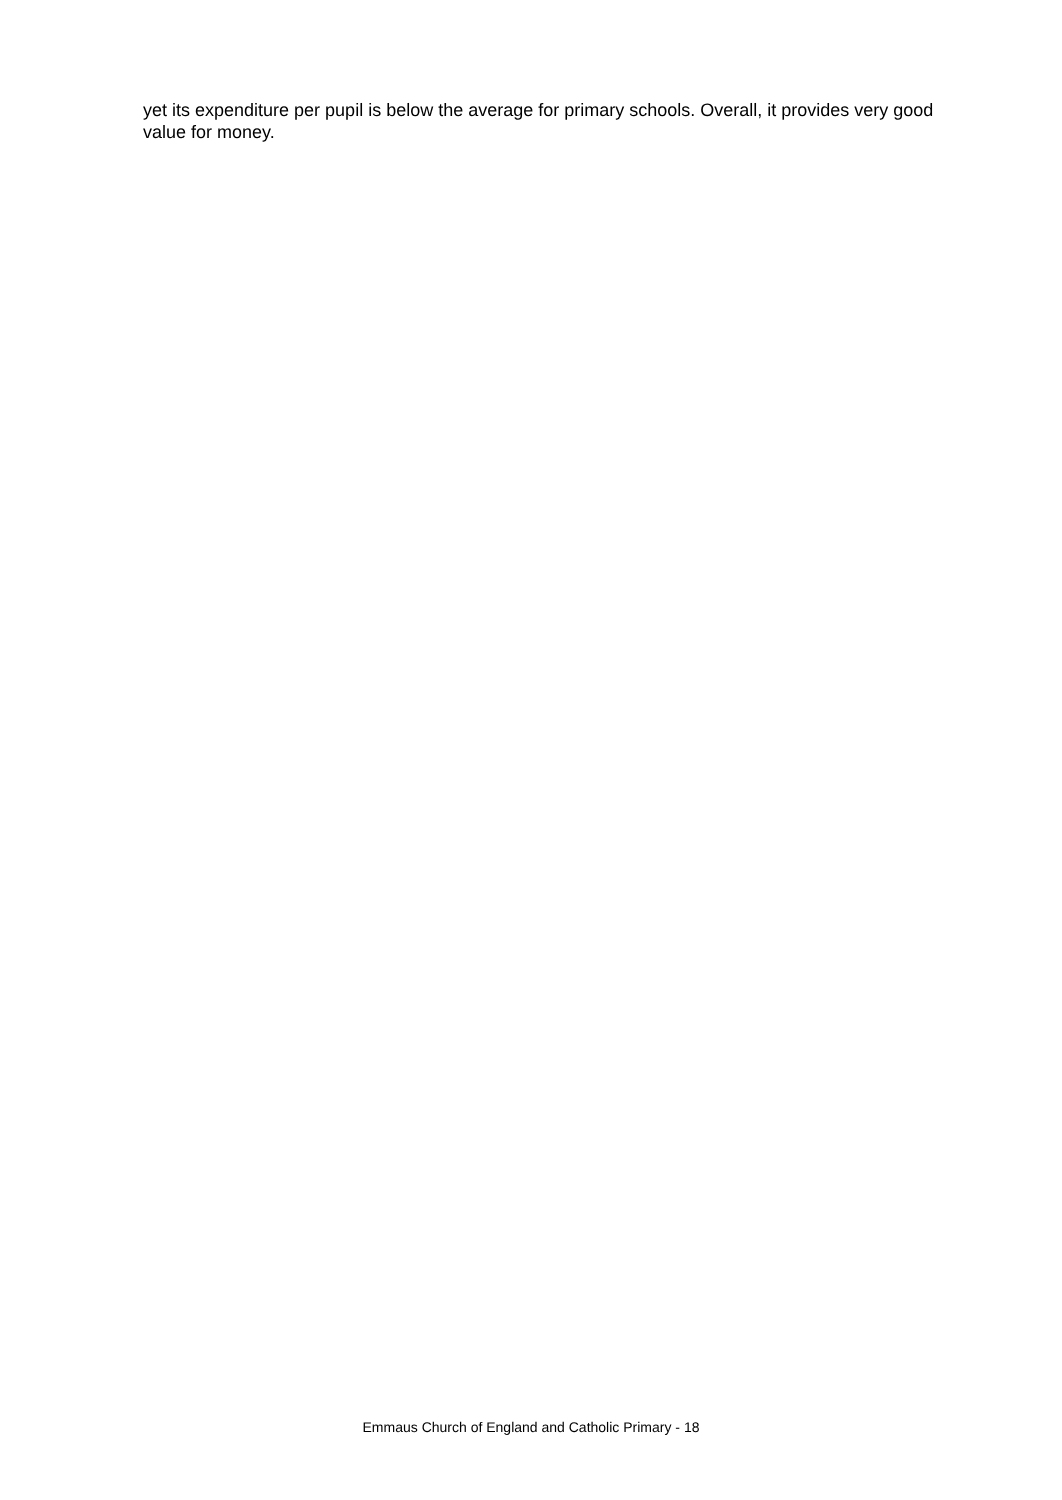yet its expenditure per pupil is below the average for primary schools. Overall, it provides very good value for money.
Emmaus Church of England and Catholic Primary - 18